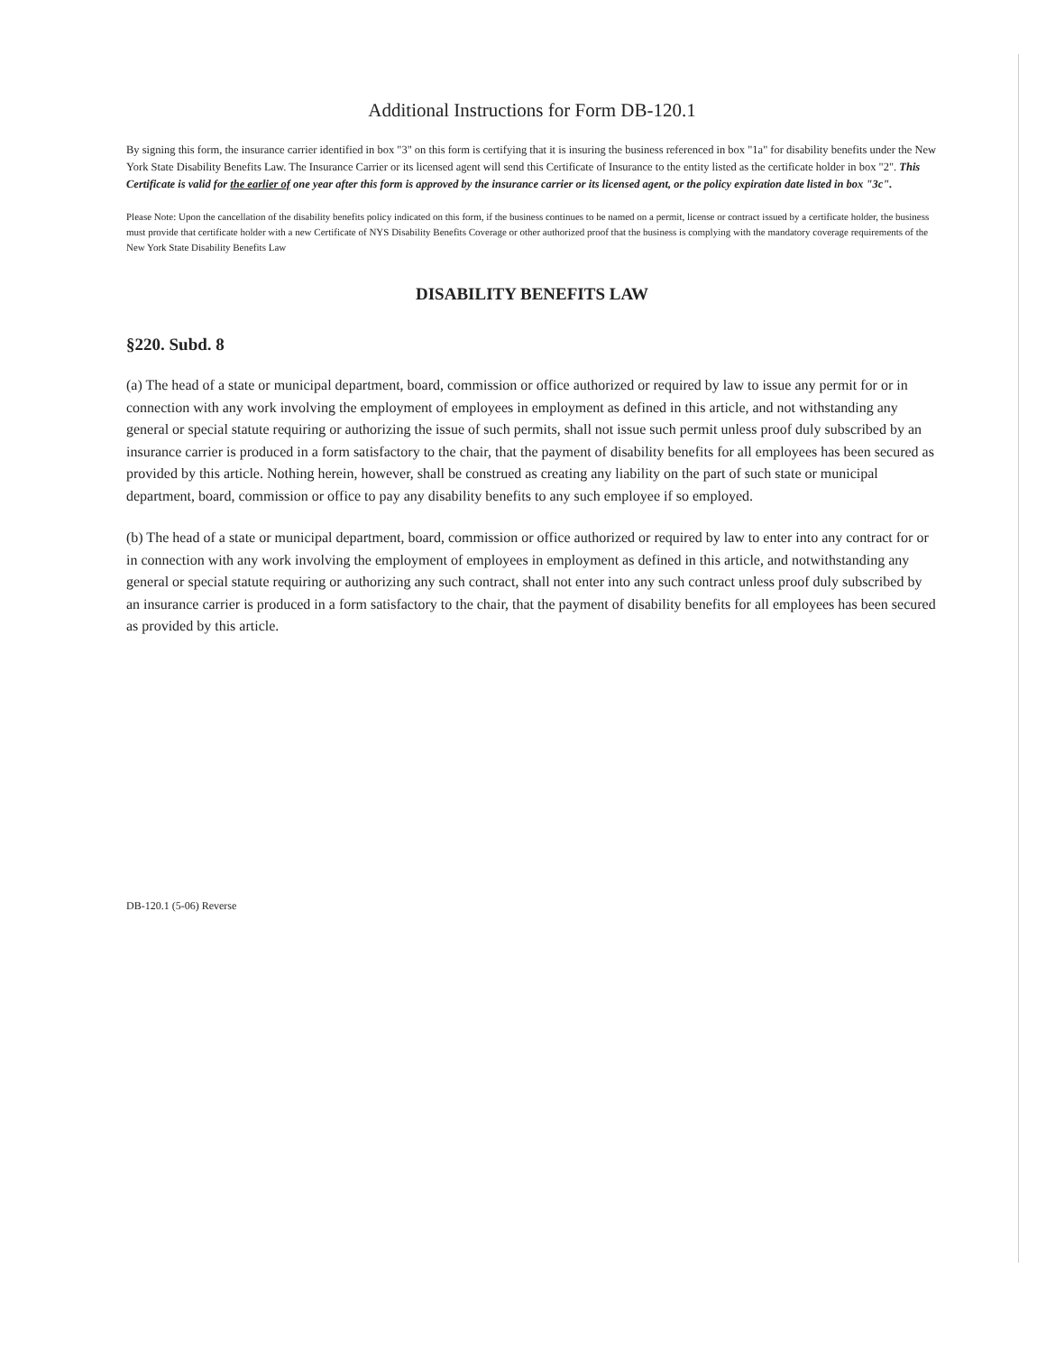Additional Instructions for Form DB-120.1
By signing this form, the insurance carrier identified in box "3" on this form is certifying that it is insuring the business referenced in box "1a" for disability benefits under the New York State Disability Benefits Law. The Insurance Carrier or its licensed agent will send this Certificate of Insurance to the entity listed as the certificate holder in box "2". This Certificate is valid for the earlier of one year after this form is approved by the insurance carrier or its licensed agent, or the policy expiration date listed in box "3c".
Please Note: Upon the cancellation of the disability benefits policy indicated on this form, if the business continues to be named on a permit, license or contract issued by a certificate holder, the business must provide that certificate holder with a new Certificate of NYS Disability Benefits Coverage or other authorized proof that the business is complying with the mandatory coverage requirements of the New York State Disability Benefits Law
DISABILITY BENEFITS LAW
§220. Subd. 8
(a) The head of a state or municipal department, board, commission or office authorized or required by law to issue any permit for or in connection with any work involving the employment of employees in employment as defined in this article, and not withstanding any general or special statute requiring or authorizing the issue of such permits, shall not issue such permit unless proof duly subscribed by an insurance carrier is produced in a form satisfactory to the chair, that the payment of disability benefits for all employees has been secured as provided by this article. Nothing herein, however, shall be construed as creating any liability on the part of such state or municipal department, board, commission or office to pay any disability benefits to any such employee if so employed.
(b) The head of a state or municipal department, board, commission or office authorized or required by law to enter into any contract for or in connection with any work involving the employment of employees in employment as defined in this article, and notwithstanding any general or special statute requiring or authorizing any such contract, shall not enter into any such contract unless proof duly subscribed by an insurance carrier is produced in a form satisfactory to the chair, that the payment of disability benefits for all employees has been secured as provided by this article.
DB-120.1 (5-06) Reverse